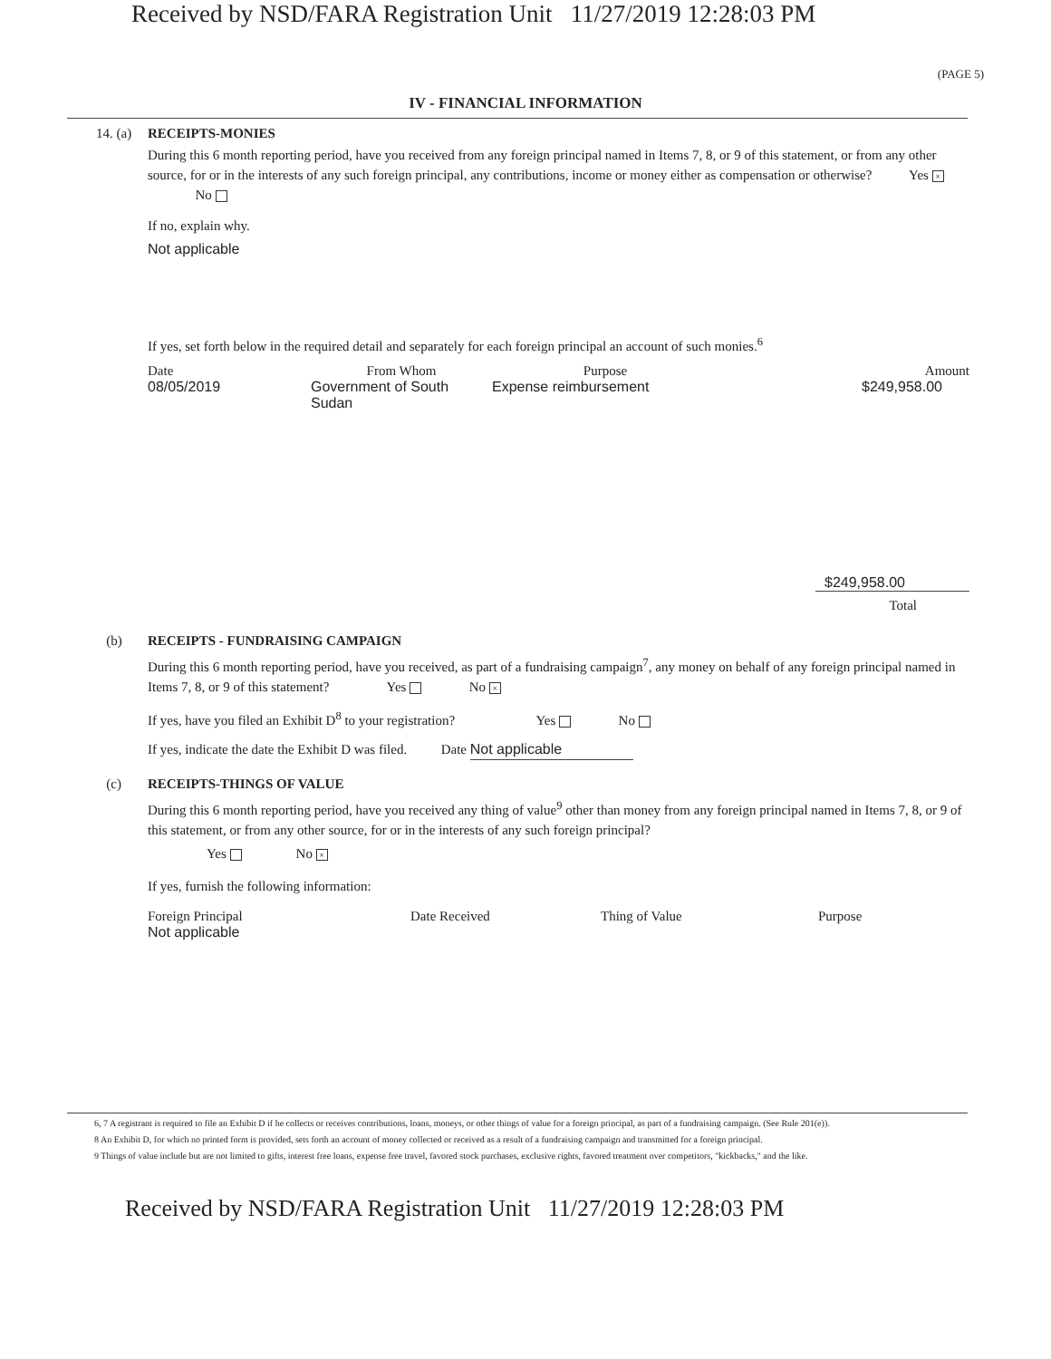Received by NSD/FARA Registration Unit 11/27/2019 12:28:03 PM
(PAGE 5)
IV - FINANCIAL INFORMATION
14. (a) RECEIPTS-MONIES
During this 6 month reporting period, have you received from any foreign principal named in Items 7, 8, or 9 of this statement, or from any other source, for or in the interests of any such foreign principal, any contributions, income or money either as compensation or otherwise? Yes × No
If no, explain why.
Not applicable
If yes, set forth below in the required detail and separately for each foreign principal an account of such monies.<sup>6</sup>
| Date | From Whom | Purpose | Amount |
| --- | --- | --- | --- |
| 08/05/2019 | Government of South Sudan | Expense reimbursement | $249,958.00 |
$249,958.00
Total
(b) RECEIPTS - FUNDRAISING CAMPAIGN
During this 6 month reporting period, have you received, as part of a fundraising campaign<sup>7</sup>, any money on behalf of any foreign principal named in Items 7, 8, or 9 of this statement? Yes No ×
If yes, have you filed an Exhibit D<sup>8</sup> to your registration? Yes No
If yes, indicate the date the Exhibit D was filed. Date Not applicable
(c) RECEIPTS-THINGS OF VALUE
During this 6 month reporting period, have you received any thing of value<sup>9</sup> other than money from any foreign principal named in Items 7, 8, or 9 of this statement, or from any other source, for or in the interests of any such foreign principal?
Yes No ×
If yes, furnish the following information:
| Foreign Principal | Date Received | Thing of Value | Purpose |
| --- | --- | --- | --- |
| Not applicable | | | |
6, 7 A registrant is required to file an Exhibit D if he collects or receives contributions, loans, moneys, or other things of value for a foreign principal, as part of a fundraising campaign. (See Rule 201(e)).
8 An Exhibit D, for which no printed form is provided, sets forth an account of money collected or received as a result of a fundraising campaign and transmitted for a foreign principal.
9 Things of value include but are not limited to gifts, interest free loans, expense free travel, favored stock purchases, exclusive rights, favored treatment over competitors, "kickbacks," and the like.
Received by NSD/FARA Registration Unit 11/27/2019 12:28:03 PM